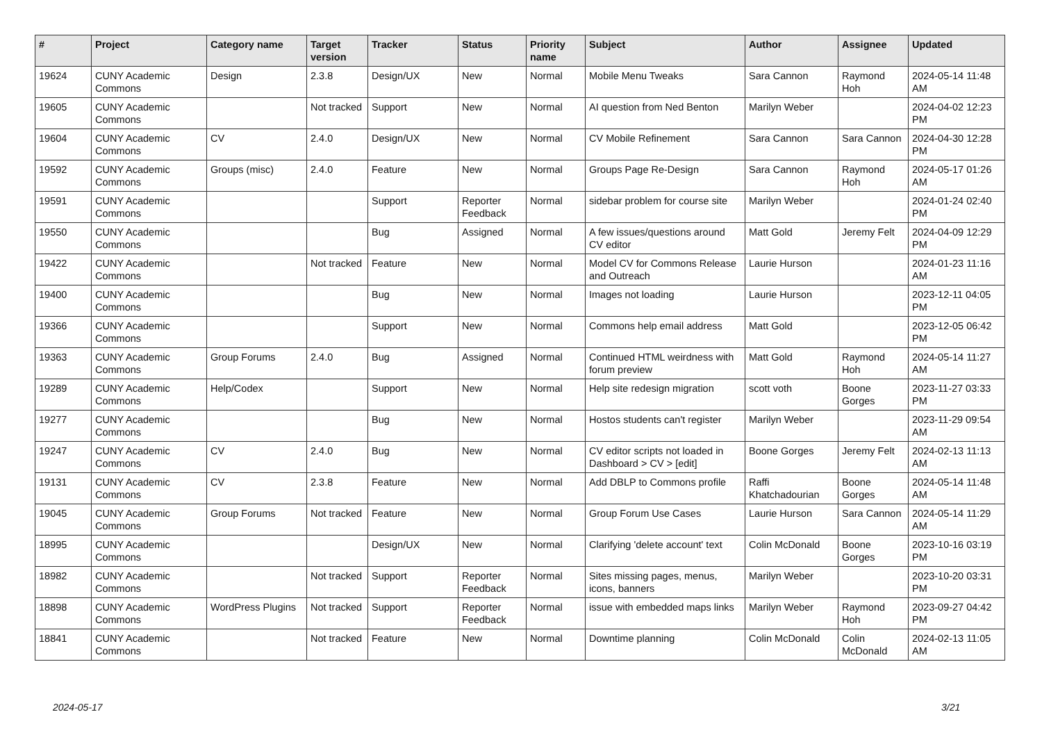| # | Project | Category name | Target version | Tracker | Status | Priority name | Subject | Author | Assignee | Updated |
| --- | --- | --- | --- | --- | --- | --- | --- | --- | --- | --- |
| 19624 | CUNY Academic Commons | Design | 2.3.8 | Design/UX | New | Normal | Mobile Menu Tweaks | Sara Cannon | Raymond Hoh | 2024-05-14 11:48 AM |
| 19605 | CUNY Academic Commons | | Not tracked | Support | New | Normal | AI question from Ned Benton | Marilyn Weber | | 2024-04-02 12:23 PM |
| 19604 | CUNY Academic Commons | CV | 2.4.0 | Design/UX | New | Normal | CV Mobile Refinement | Sara Cannon | Sara Cannon | 2024-04-30 12:28 PM |
| 19592 | CUNY Academic Commons | Groups (misc) | 2.4.0 | Feature | New | Normal | Groups Page Re-Design | Sara Cannon | Raymond Hoh | 2024-05-17 01:26 AM |
| 19591 | CUNY Academic Commons | | | Support | Reporter Feedback | Normal | sidebar problem for course site | Marilyn Weber | | 2024-01-24 02:40 PM |
| 19550 | CUNY Academic Commons | | | Bug | Assigned | Normal | A few issues/questions around CV editor | Matt Gold | Jeremy Felt | 2024-04-09 12:29 PM |
| 19422 | CUNY Academic Commons | | Not tracked | Feature | New | Normal | Model CV for Commons Release and Outreach | Laurie Hurson | | 2024-01-23 11:16 AM |
| 19400 | CUNY Academic Commons | | | Bug | New | Normal | Images not loading | Laurie Hurson | | 2023-12-11 04:05 PM |
| 19366 | CUNY Academic Commons | | | Support | New | Normal | Commons help email address | Matt Gold | | 2023-12-05 06:42 PM |
| 19363 | CUNY Academic Commons | Group Forums | 2.4.0 | Bug | Assigned | Normal | Continued HTML weirdness with forum preview | Matt Gold | Raymond Hoh | 2024-05-14 11:27 AM |
| 19289 | CUNY Academic Commons | Help/Codex | | Support | New | Normal | Help site redesign migration | scott voth | Boone Gorges | 2023-11-27 03:33 PM |
| 19277 | CUNY Academic Commons | | | Bug | New | Normal | Hostos students can't register | Marilyn Weber | | 2023-11-29 09:54 AM |
| 19247 | CUNY Academic Commons | CV | 2.4.0 | Bug | New | Normal | CV editor scripts not loaded in Dashboard > CV > [edit] | Boone Gorges | Jeremy Felt | 2024-02-13 11:13 AM |
| 19131 | CUNY Academic Commons | CV | 2.3.8 | Feature | New | Normal | Add DBLP to Commons profile | Raffi Khatchadourian | Boone Gorges | 2024-05-14 11:48 AM |
| 19045 | CUNY Academic Commons | Group Forums | Not tracked | Feature | New | Normal | Group Forum Use Cases | Laurie Hurson | Sara Cannon | 2024-05-14 11:29 AM |
| 18995 | CUNY Academic Commons | | | Design/UX | New | Normal | Clarifying 'delete account' text | Colin McDonald | Boone Gorges | 2023-10-16 03:19 PM |
| 18982 | CUNY Academic Commons | | Not tracked | Support | Reporter Feedback | Normal | Sites missing pages, menus, icons, banners | Marilyn Weber | | 2023-10-20 03:31 PM |
| 18898 | CUNY Academic Commons | WordPress Plugins | Not tracked | Support | Reporter Feedback | Normal | issue with embedded maps links | Marilyn Weber | Raymond Hoh | 2023-09-27 04:42 PM |
| 18841 | CUNY Academic Commons | | Not tracked | Feature | New | Normal | Downtime planning | Colin McDonald | Colin McDonald | 2024-02-13 11:05 AM |
2024-05-17 3/21